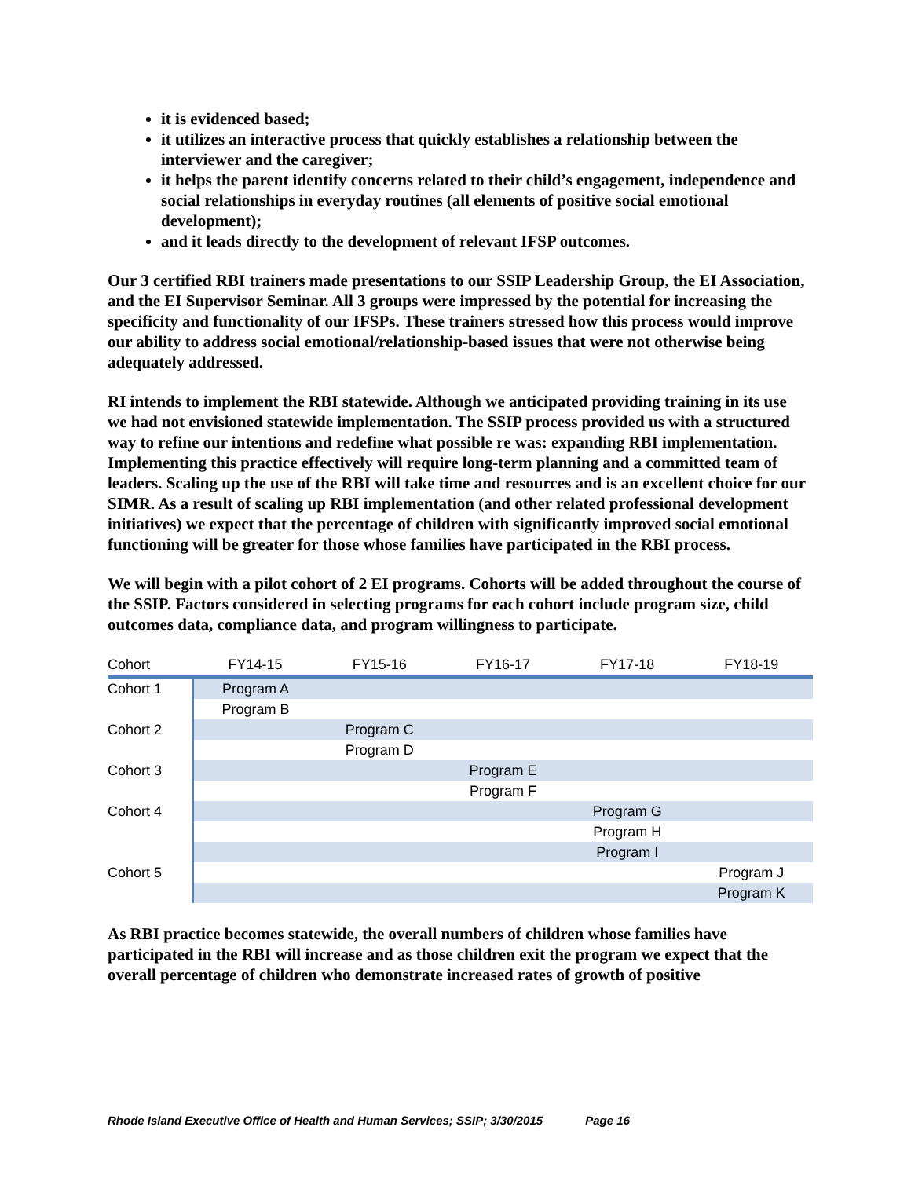it is evidenced based;
it utilizes an interactive process that quickly establishes a relationship between the interviewer and the caregiver;
it helps the parent identify concerns related to their child’s engagement, independence and social relationships in everyday routines (all elements of positive social emotional development);
and it leads directly to the development of relevant IFSP outcomes.
Our 3 certified RBI trainers made presentations to our SSIP Leadership Group, the EI Association, and the EI Supervisor Seminar. All 3 groups were impressed by the potential for increasing the specificity and functionality of our IFSPs. These trainers stressed how this process would improve our ability to address social emotional/relationship-based issues that were not otherwise being adequately addressed.
RI intends to implement the RBI statewide. Although we anticipated providing training in its use we had not envisioned statewide implementation. The SSIP process provided us with a structured way to refine our intentions and redefine what possible re was: expanding RBI implementation. Implementing this practice effectively will require long-term planning and a committed team of leaders. Scaling up the use of the RBI will take time and resources and is an excellent choice for our SIMR. As a result of scaling up RBI implementation (and other related professional development initiatives) we expect that the percentage of children with significantly improved social emotional functioning will be greater for those whose families have participated in the RBI process.
We will begin with a pilot cohort of 2 EI programs. Cohorts will be added throughout the course of the SSIP. Factors considered in selecting programs for each cohort include program size, child outcomes data, compliance data, and program willingness to participate.
| Cohort | FY14-15 | FY15-16 | FY16-17 | FY17-18 | FY18-19 |
| --- | --- | --- | --- | --- | --- |
| Cohort 1 | Program A | | | | |
| | Program B | | | | |
| Cohort 2 | | Program C | | | |
| | | Program D | | | |
| Cohort 3 | | | Program E | | |
| | | | Program F | | |
| Cohort 4 | | | | Program G | |
| | | | | Program H | |
| | | | | Program I | |
| Cohort 5 | | | | | Program J |
| | | | | | Program K |
As RBI practice becomes statewide, the overall numbers of children whose families have participated in the RBI will increase and as those children exit the program we expect that the overall percentage of children who demonstrate increased rates of growth of positive
Rhode Island Executive Office of Health and Human Services; SSIP; 3/30/2015 Page 16